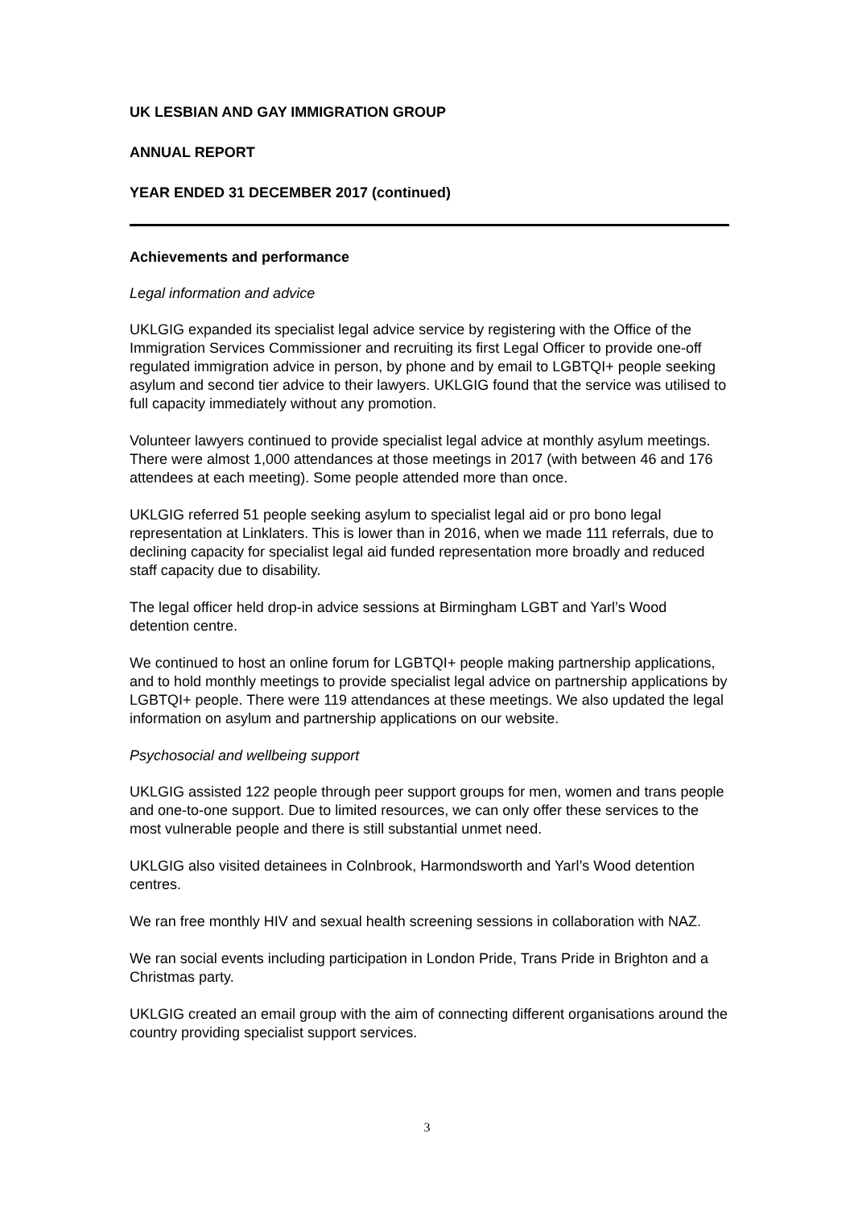UK LESBIAN AND GAY IMMIGRATION GROUP
ANNUAL REPORT
YEAR ENDED 31 DECEMBER 2017 (continued)
Achievements and performance
Legal information and advice
UKLGIG expanded its specialist legal advice service by registering with the Office of the Immigration Services Commissioner and recruiting its first Legal Officer to provide one-off regulated immigration advice in person, by phone and by email to LGBTQI+ people seeking asylum and second tier advice to their lawyers. UKLGIG found that the service was utilised to full capacity immediately without any promotion.
Volunteer lawyers continued to provide specialist legal advice at monthly asylum meetings. There were almost 1,000 attendances at those meetings in 2017 (with between 46 and 176 attendees at each meeting). Some people attended more than once.
UKLGIG referred 51 people seeking asylum to specialist legal aid or pro bono legal representation at Linklaters. This is lower than in 2016, when we made 111 referrals, due to declining capacity for specialist legal aid funded representation more broadly and reduced staff capacity due to disability.
The legal officer held drop-in advice sessions at Birmingham LGBT and Yarl’s Wood detention centre.
We continued to host an online forum for LGBTQI+ people making partnership applications, and to hold monthly meetings to provide specialist legal advice on partnership applications by LGBTQI+ people. There were 119 attendances at these meetings. We also updated the legal information on asylum and partnership applications on our website.
Psychosocial and wellbeing support
UKLGIG assisted 122 people through peer support groups for men, women and trans people and one-to-one support. Due to limited resources, we can only offer these services to the most vulnerable people and there is still substantial unmet need.
UKLGIG also visited detainees in Colnbrook, Harmondsworth and Yarl’s Wood detention centres.
We ran free monthly HIV and sexual health screening sessions in collaboration with NAZ.
We ran social events including participation in London Pride, Trans Pride in Brighton and a Christmas party.
UKLGIG created an email group with the aim of connecting different organisations around the country providing specialist support services.
3